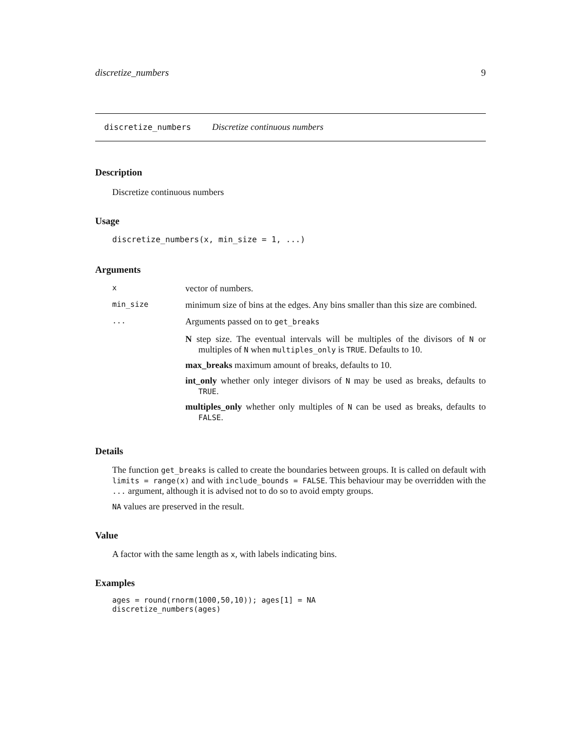discretize_numbers 9
discretize_numbers Discretize continuous numbers
Description
Discretize continuous numbers
Usage
discretize_numbers(x, min_size = 1, ...)
Arguments
| x | vector of numbers. |
| min_size | minimum size of bins at the edges. Any bins smaller than this size are combined. |
| ... | Arguments passed on to get_breaks N step size. The eventual intervals will be multiples of the divisors of N or multiples of N when multiples_only is TRUE . Defaults to 10. max_breaks maximum amount of breaks, defaults to 10. int_only whether only integer divisors of N may be used as breaks, defaults to TRUE . multiples_only whether only multiples of N can be used as breaks, defaults to FALSE . |
Details
The function get_breaks is called to create the boundaries between groups. It is called on default with limits = range(x) and with include_bounds = FALSE. This behaviour may be overridden with the ... argument, although it is advised not to do so to avoid empty groups.
NA values are preserved in the result.
Value
A factor with the same length as x, with labels indicating bins.
Examples
ages = round(rnorm(1000,50,10)); ages[1] = NA
discretize_numbers(ages)